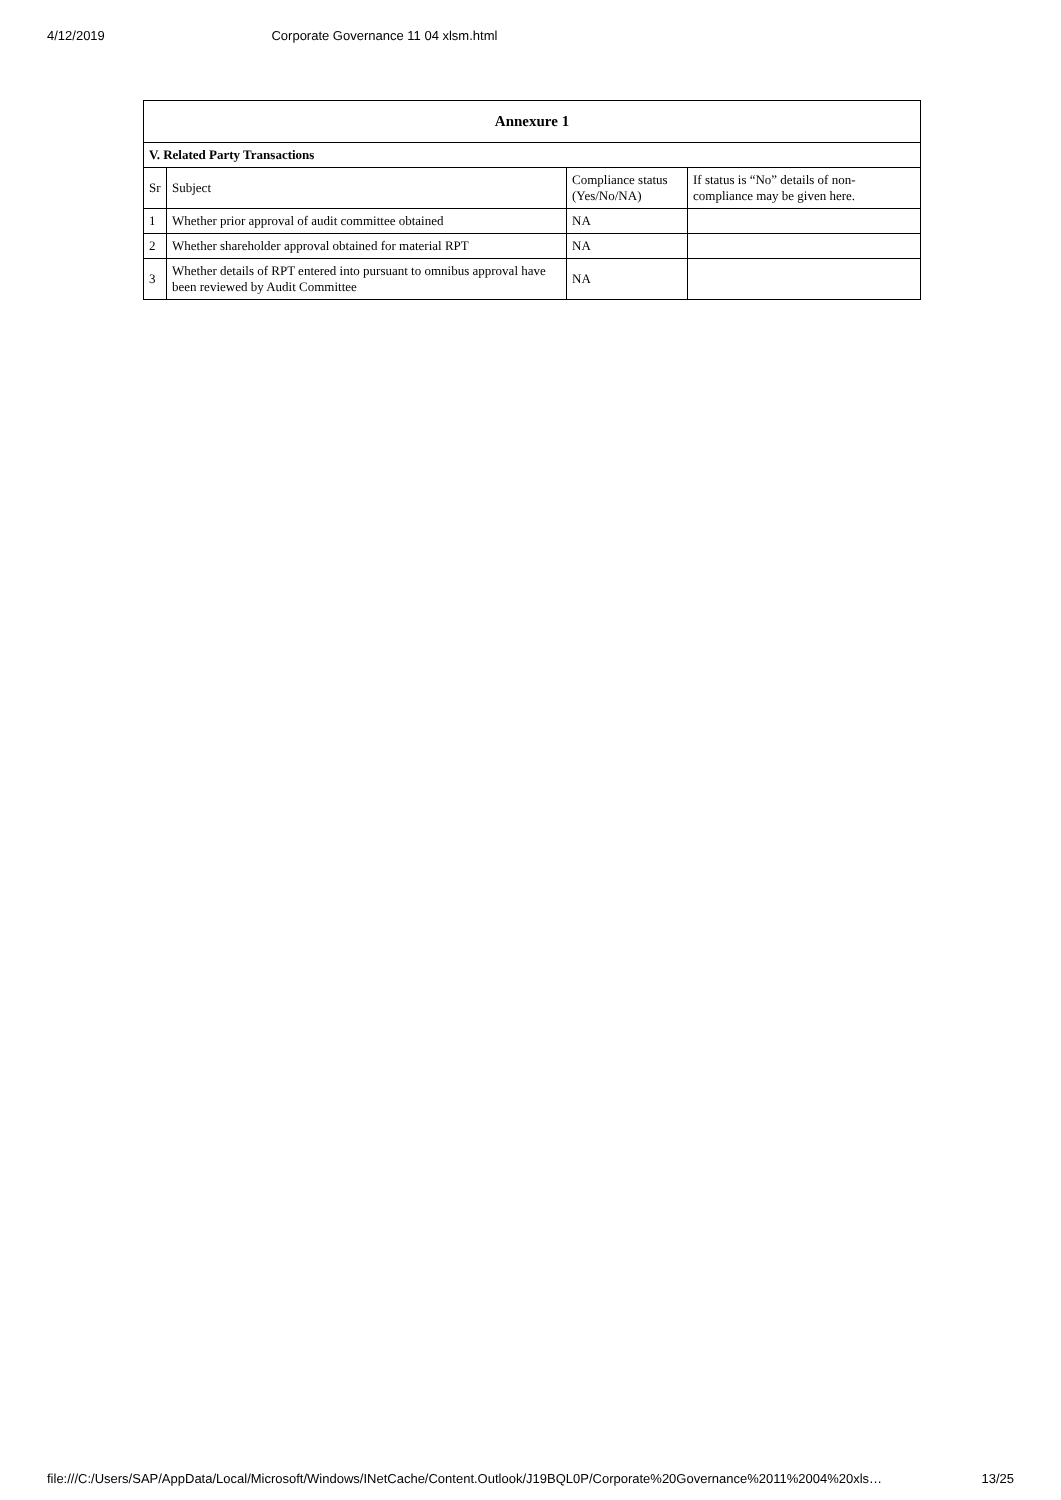4/12/2019 Corporate Governance 11 04 xlsm.html
| Annexure 1 | | | |
| --- | --- | --- | --- |
| V. Related Party Transactions | | | |
| Sr | Subject | Compliance status (Yes/No/NA) | If status is “No” details of non-compliance may be given here. |
| 1 | Whether prior approval of audit committee obtained | NA | |
| 2 | Whether shareholder approval obtained for material RPT | NA | |
| 3 | Whether details of RPT entered into pursuant to omnibus approval have been reviewed by Audit Committee | NA | |
file:///C:/Users/SAP/AppData/Local/Microsoft/Windows/INetCache/Content.Outlook/J19BQL0P/Corporate%20Governance%2011%2004%20xls… 13/25